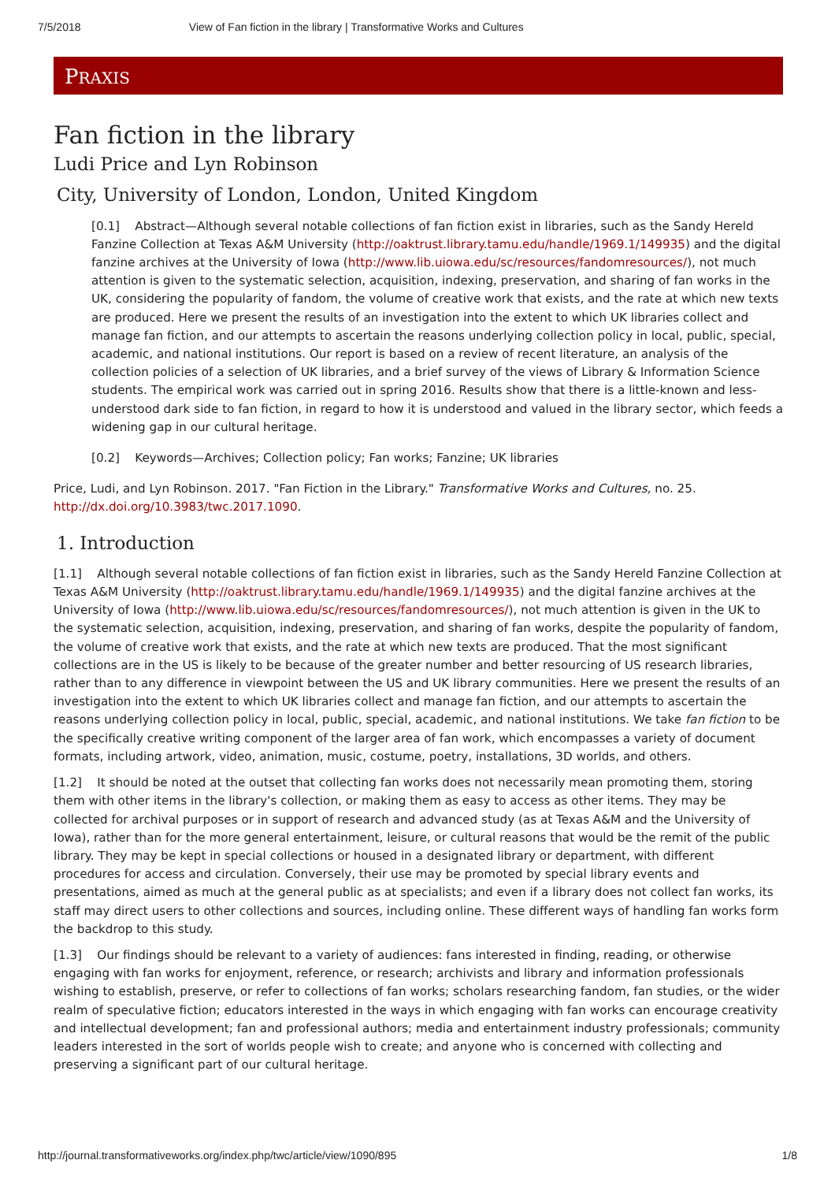7/5/2018 View of Fan fiction in the library | Transformative Works and Cultures
PRAXIS
Fan fiction in the library
Ludi Price and Lyn Robinson
City, University of London, London, United Kingdom
[0.1] Abstract—Although several notable collections of fan fiction exist in libraries, such as the Sandy Hereld Fanzine Collection at Texas A&M University (http://oaktrust.library.tamu.edu/handle/1969.1/149935) and the digital fanzine archives at the University of Iowa (http://www.lib.uiowa.edu/sc/resources/fandomresources/), not much attention is given to the systematic selection, acquisition, indexing, preservation, and sharing of fan works in the UK, considering the popularity of fandom, the volume of creative work that exists, and the rate at which new texts are produced. Here we present the results of an investigation into the extent to which UK libraries collect and manage fan fiction, and our attempts to ascertain the reasons underlying collection policy in local, public, special, academic, and national institutions. Our report is based on a review of recent literature, an analysis of the collection policies of a selection of UK libraries, and a brief survey of the views of Library & Information Science students. The empirical work was carried out in spring 2016. Results show that there is a little-known and less-understood dark side to fan fiction, in regard to how it is understood and valued in the library sector, which feeds a widening gap in our cultural heritage.
[0.2] Keywords—Archives; Collection policy; Fan works; Fanzine; UK libraries
Price, Ludi, and Lyn Robinson. 2017. "Fan Fiction in the Library." Transformative Works and Cultures, no. 25. http://dx.doi.org/10.3983/twc.2017.1090.
1. Introduction
[1.1] Although several notable collections of fan fiction exist in libraries, such as the Sandy Hereld Fanzine Collection at Texas A&M University (http://oaktrust.library.tamu.edu/handle/1969.1/149935) and the digital fanzine archives at the University of Iowa (http://www.lib.uiowa.edu/sc/resources/fandomresources/), not much attention is given in the UK to the systematic selection, acquisition, indexing, preservation, and sharing of fan works, despite the popularity of fandom, the volume of creative work that exists, and the rate at which new texts are produced. That the most significant collections are in the US is likely to be because of the greater number and better resourcing of US research libraries, rather than to any difference in viewpoint between the US and UK library communities. Here we present the results of an investigation into the extent to which UK libraries collect and manage fan fiction, and our attempts to ascertain the reasons underlying collection policy in local, public, special, academic, and national institutions. We take fan fiction to be the specifically creative writing component of the larger area of fan work, which encompasses a variety of document formats, including artwork, video, animation, music, costume, poetry, installations, 3D worlds, and others.
[1.2] It should be noted at the outset that collecting fan works does not necessarily mean promoting them, storing them with other items in the library's collection, or making them as easy to access as other items. They may be collected for archival purposes or in support of research and advanced study (as at Texas A&M and the University of Iowa), rather than for the more general entertainment, leisure, or cultural reasons that would be the remit of the public library. They may be kept in special collections or housed in a designated library or department, with different procedures for access and circulation. Conversely, their use may be promoted by special library events and presentations, aimed as much at the general public as at specialists; and even if a library does not collect fan works, its staff may direct users to other collections and sources, including online. These different ways of handling fan works form the backdrop to this study.
[1.3] Our findings should be relevant to a variety of audiences: fans interested in finding, reading, or otherwise engaging with fan works for enjoyment, reference, or research; archivists and library and information professionals wishing to establish, preserve, or refer to collections of fan works; scholars researching fandom, fan studies, or the wider realm of speculative fiction; educators interested in the ways in which engaging with fan works can encourage creativity and intellectual development; fan and professional authors; media and entertainment industry professionals; community leaders interested in the sort of worlds people wish to create; and anyone who is concerned with collecting and preserving a significant part of our cultural heritage.
http://journal.transformativeworks.org/index.php/twc/article/view/1090/895 1/8